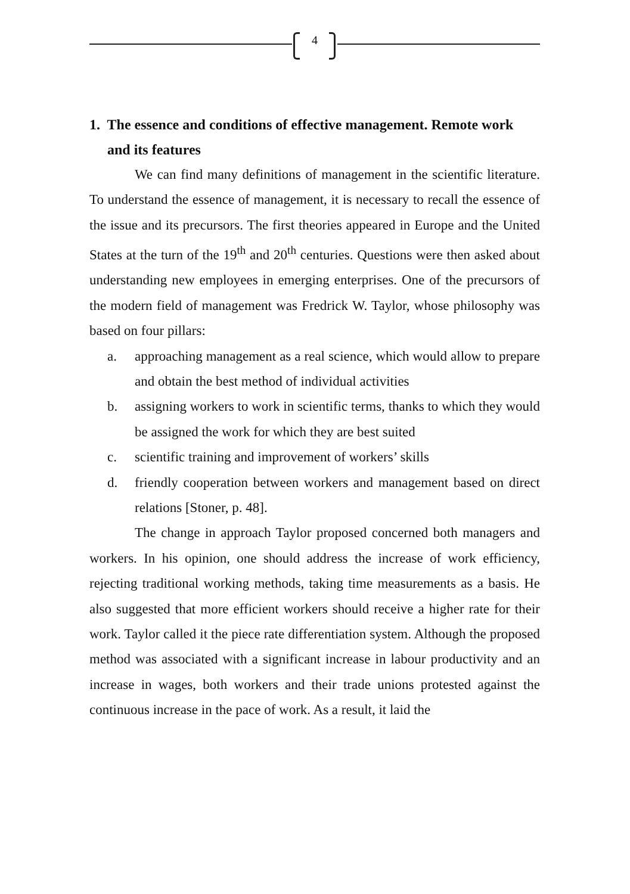4
1. The essence and conditions of effective management. Remote work and its features
We can find many definitions of management in the scientific literature. To understand the essence of management, it is necessary to recall the essence of the issue and its precursors. The first theories appeared in Europe and the United States at the turn of the 19<sup>th</sup> and 20<sup>th</sup> centuries. Questions were then asked about understanding new employees in emerging enterprises. One of the precursors of the modern field of management was Fredrick W. Taylor, whose philosophy was based on four pillars:
a. approaching management as a real science, which would allow to prepare and obtain the best method of individual activities
b. assigning workers to work in scientific terms, thanks to which they would be assigned the work for which they are best suited
c. scientific training and improvement of workers’ skills
d. friendly cooperation between workers and management based on direct relations [Stoner, p. 48].
The change in approach Taylor proposed concerned both managers and workers. In his opinion, one should address the increase of work efficiency, rejecting traditional working methods, taking time measurements as a basis. He also suggested that more efficient workers should receive a higher rate for their work. Taylor called it the piece rate differentiation system. Although the proposed method was associated with a significant increase in labour productivity and an increase in wages, both workers and their trade unions protested against the continuous increase in the pace of work. As a result, it laid the